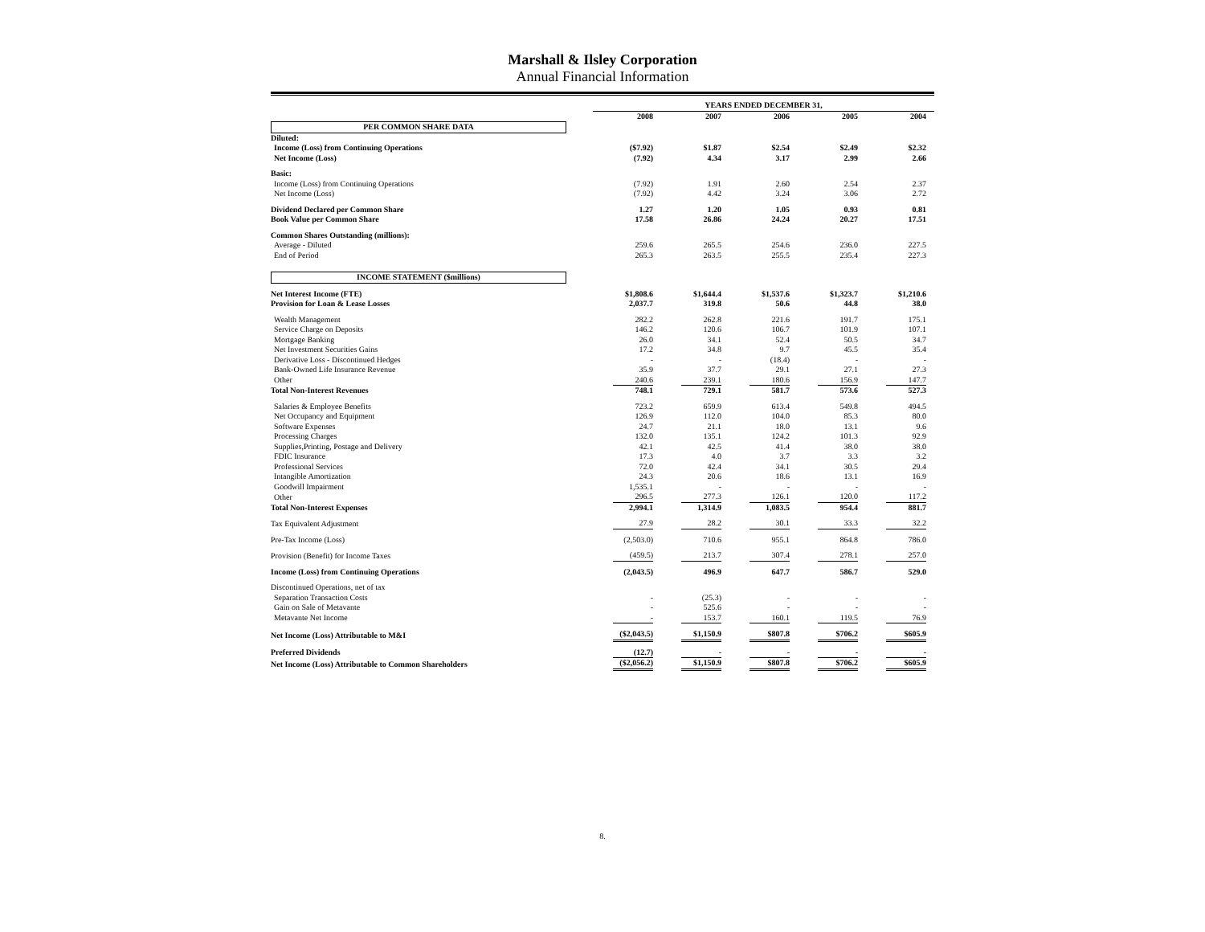Marshall & Ilsley Corporation
Annual Financial Information
| | YEARS ENDED DECEMBER 31, | | | | |
| | 2008 | 2007 | 2006 | 2005 | 2004 |
| PER COMMON SHARE DATA | | | | | |
| Diluted: | | | | | |
| Income (Loss) from Continuing Operations | ($7.92) | $1.87 | $2.54 | $2.49 | $2.32 |
| Net Income (Loss) | (7.92) | 4.34 | 3.17 | 2.99 | 2.66 |
| Basic: | | | | | |
| Income (Loss) from Continuing Operations | (7.92) | 1.91 | 2.60 | 2.54 | 2.37 |
| Net Income (Loss) | (7.92) | 4.42 | 3.24 | 3.06 | 2.72 |
| Dividend Declared per Common Share | 1.27 | 1.20 | 1.05 | 0.93 | 0.81 |
| Book Value per Common Share | 17.58 | 26.86 | 24.24 | 20.27 | 17.51 |
| Common Shares Outstanding (millions): | | | | | |
| Average - Diluted | 259.6 | 265.5 | 254.6 | 236.0 | 227.5 |
| End of Period | 265.3 | 263.5 | 255.5 | 235.4 | 227.3 |
| INCOME STATEMENT ($millions) | | | | | |
| Net Interest Income (FTE) | $1,808.6 | $1,644.4 | $1,537.6 | $1,323.7 | $1,210.6 |
| Provision for Loan & Lease Losses | 2,037.7 | 319.8 | 50.6 | 44.8 | 38.0 |
| Wealth Management | 282.2 | 262.8 | 221.6 | 191.7 | 175.1 |
| Service Charge on Deposits | 146.2 | 120.6 | 106.7 | 101.9 | 107.1 |
| Mortgage Banking | 26.0 | 34.1 | 52.4 | 50.5 | 34.7 |
| Net Investment Securities Gains | 17.2 | 34.8 | 9.7 | 45.5 | 35.4 |
| Derivative Loss - Discontinued Hedges | - | - | (18.4) | - | - |
| Bank-Owned Life Insurance Revenue | 35.9 | 37.7 | 29.1 | 27.1 | 27.3 |
| Other | 240.6 | 239.1 | 180.6 | 156.9 | 147.7 |
| Total Non-Interest Revenues | 748.1 | 729.1 | 581.7 | 573.6 | 527.3 |
| Salaries & Employee Benefits | 723.2 | 659.9 | 613.4 | 549.8 | 494.5 |
| Net Occupancy and Equipment | 126.9 | 112.0 | 104.0 | 85.3 | 80.0 |
| Software Expenses | 24.7 | 21.1 | 18.0 | 13.1 | 9.6 |
| Processing Charges | 132.0 | 135.1 | 124.2 | 101.3 | 92.9 |
| Supplies,Printing, Postage and Delivery | 42.1 | 42.5 | 41.4 | 38.0 | 38.0 |
| FDIC Insurance | 17.3 | 4.0 | 3.7 | 3.3 | 3.2 |
| Professional Services | 72.0 | 42.4 | 34.1 | 30.5 | 29.4 |
| Intangible Amortization | 24.3 | 20.6 | 18.6 | 13.1 | 16.9 |
| Goodwill Impairment | 1,535.1 | - | - | - | - |
| Other | 296.5 | 277.3 | 126.1 | 120.0 | 117.2 |
| Total Non-Interest Expenses | 2,994.1 | 1,314.9 | 1,083.5 | 954.4 | 881.7 |
| Tax Equivalent Adjustment | 27.9 | 28.2 | 30.1 | 33.3 | 32.2 |
| Pre-Tax Income (Loss) | (2,503.0) | 710.6 | 955.1 | 864.8 | 786.0 |
| Provision (Benefit) for Income Taxes | (459.5) | 213.7 | 307.4 | 278.1 | 257.0 |
| Income (Loss) from Continuing Operations | (2,043.5) | 496.9 | 647.7 | 586.7 | 529.0 |
| Discontinued Operations, net of tax | | | | | |
| Separation Transaction Costs | - | (25.3) | - | - | - |
| Gain on Sale of Metavante | - | 525.6 | - | - | - |
| Metavante Net Income | - | 153.7 | 160.1 | 119.5 | 76.9 |
| Net Income (Loss) Attributable to M&I | ($2,043.5) | $1,150.9 | $807.8 | $706.2 | $605.9 |
| Preferred Dividends | (12.7) | - | - | - | - |
| Net Income (Loss) Attributable to Common Shareholders | ($2,056.2) | $1,150.9 | $807.8 | $706.2 | $605.9 |
8.